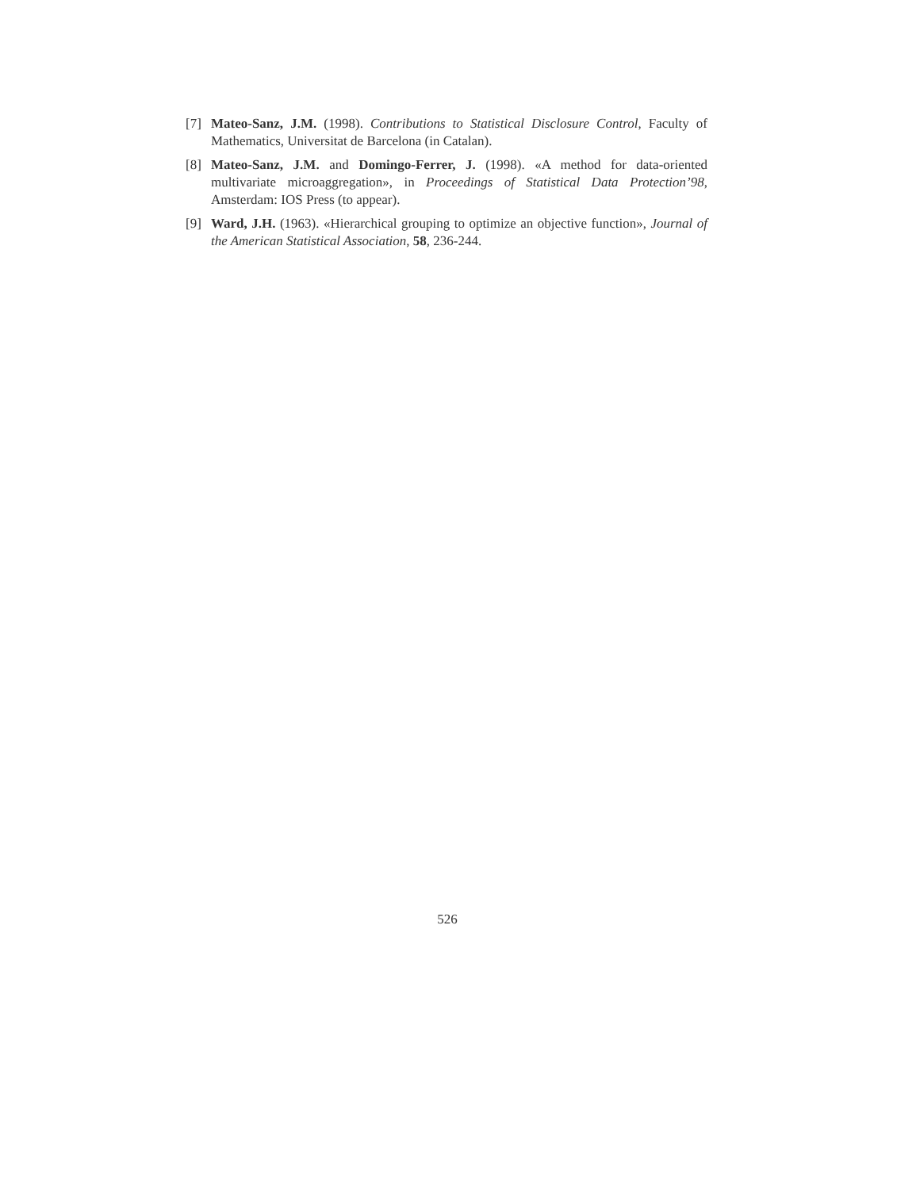[7] Mateo-Sanz, J.M. (1998). Contributions to Statistical Disclosure Control, Faculty of Mathematics, Universitat de Barcelona (in Catalan).
[8] Mateo-Sanz, J.M. and Domingo-Ferrer, J. (1998). «A method for data-oriented multivariate microaggregation», in Proceedings of Statistical Data Protection’98, Amsterdam: IOS Press (to appear).
[9] Ward, J.H. (1963). «Hierarchical grouping to optimize an objective function», Journal of the American Statistical Association, 58, 236-244.
526